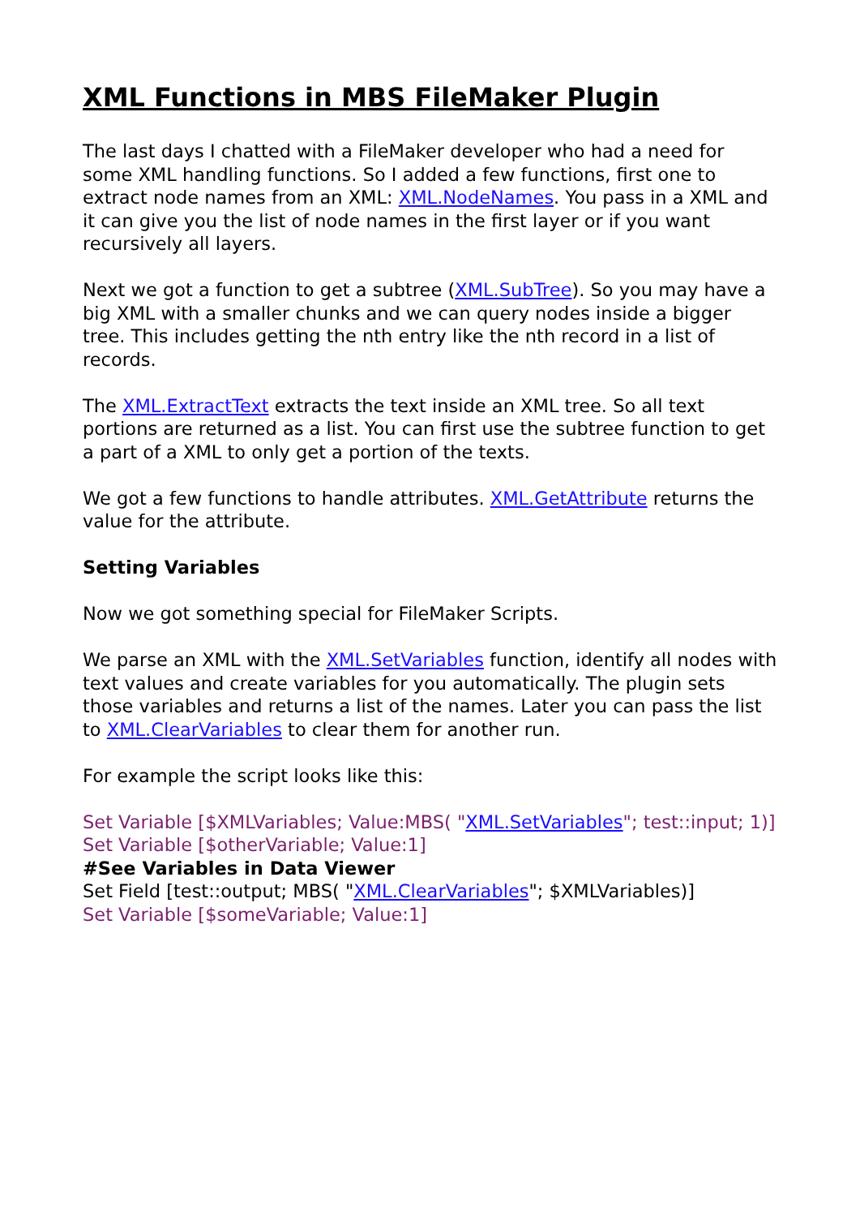XML Functions in MBS FileMaker Plugin
The last days I chatted with a FileMaker developer who had a need for some XML handling functions. So I added a few functions, first one to extract node names from an XML: XML.NodeNames. You pass in a XML and it can give you the list of node names in the first layer or if you want recursively all layers.
Next we got a function to get a subtree (XML.SubTree). So you may have a big XML with a smaller chunks and we can query nodes inside a bigger tree. This includes getting the nth entry like the nth record in a list of records.
The XML.ExtractText extracts the text inside an XML tree. So all text portions are returned as a list. You can first use the subtree function to get a part of a XML to only get a portion of the texts.
We got a few functions to handle attributes. XML.GetAttribute returns the value for the attribute.
Setting Variables
Now we got something special for FileMaker Scripts.
We parse an XML with the XML.SetVariables function, identify all nodes with text values and create variables for you automatically. The plugin sets those variables and returns a list of the names. Later you can pass the list to XML.ClearVariables to clear them for another run.
For example the script looks like this:
Set Variable [$XMLVariables; Value:MBS( "XML.SetVariables"; test::input; 1)]
Set Variable [$otherVariable; Value:1]
#See Variables in Data Viewer
Set Field [test::output; MBS( "XML.ClearVariables"; $XMLVariables)]
Set Variable [$someVariable; Value:1]